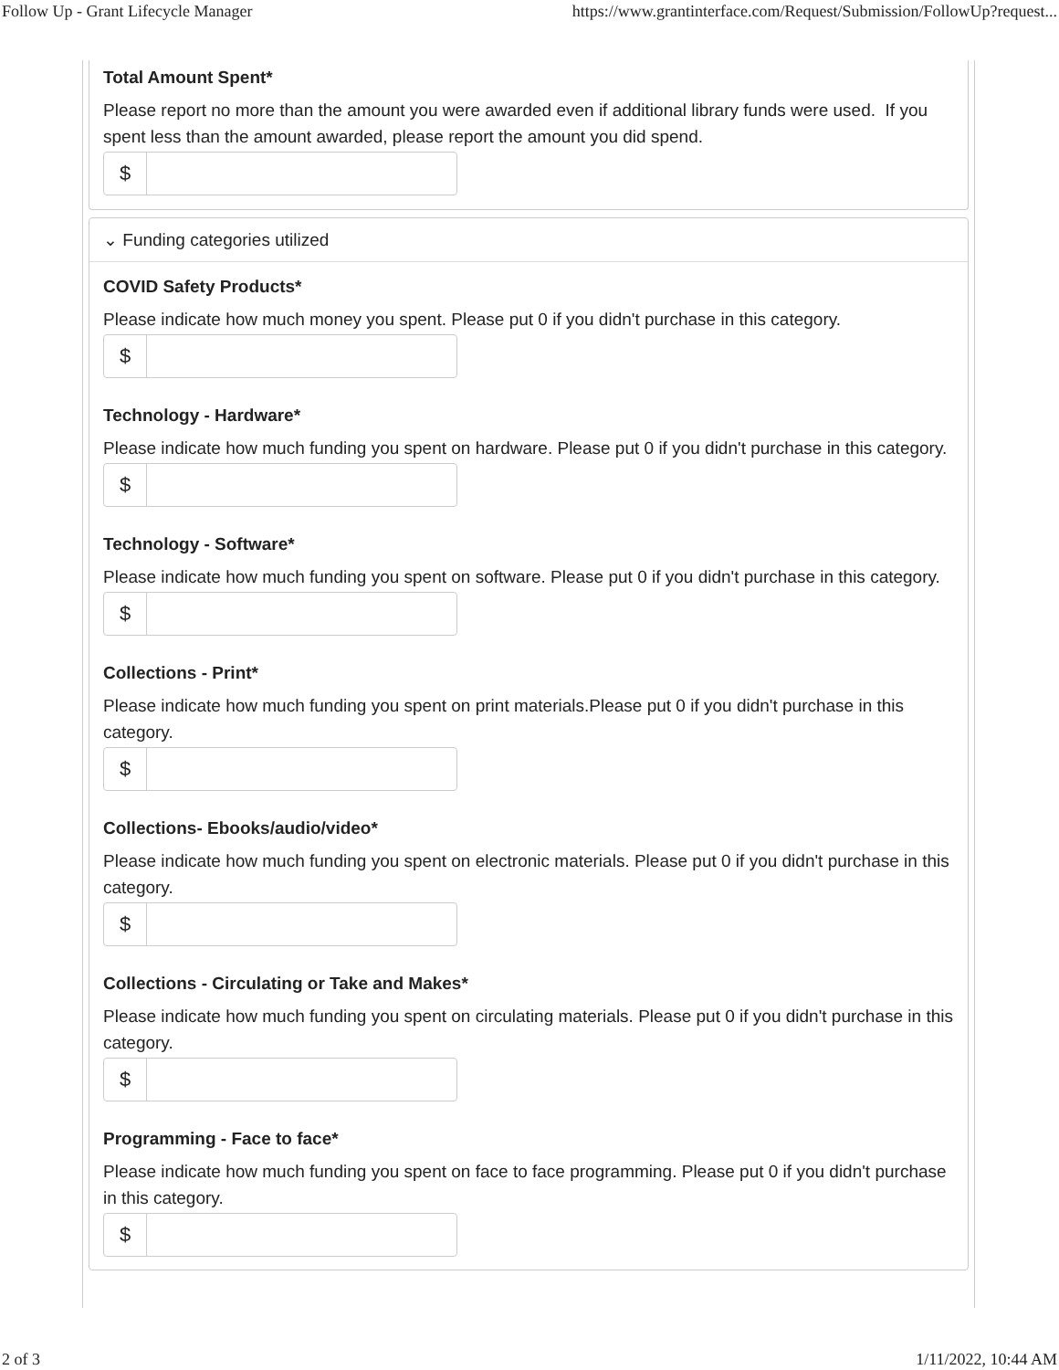Follow Up - Grant Lifecycle Manager https://www.grantinterface.com/Request/Submission/FollowUp?request...
Total Amount Spent*
Please report no more than the amount you were awarded even if additional library funds were used. If you spent less than the amount awarded, please report the amount you did spend.
$
⌄ Funding categories utilized
COVID Safety Products*
Please indicate how much money you spent. Please put 0 if you didn't purchase in this category.
$
Technology - Hardware*
Please indicate how much funding you spent on hardware. Please put 0 if you didn't purchase in this category.
$
Technology - Software*
Please indicate how much funding you spent on software. Please put 0 if you didn't purchase in this category.
$
Collections - Print*
Please indicate how much funding you spent on print materials.Please put 0 if you didn't purchase in this category.
$
Collections- Ebooks/audio/video*
Please indicate how much funding you spent on electronic materials. Please put 0 if you didn't purchase in this category.
$
Collections - Circulating or Take and Makes*
Please indicate how much funding you spent on circulating materials. Please put 0 if you didn't purchase in this category.
$
Programming - Face to face*
Please indicate how much funding you spent on face to face programming. Please put 0 if you didn't purchase in this category.
$
2 of 3 1/11/2022, 10:44 AM